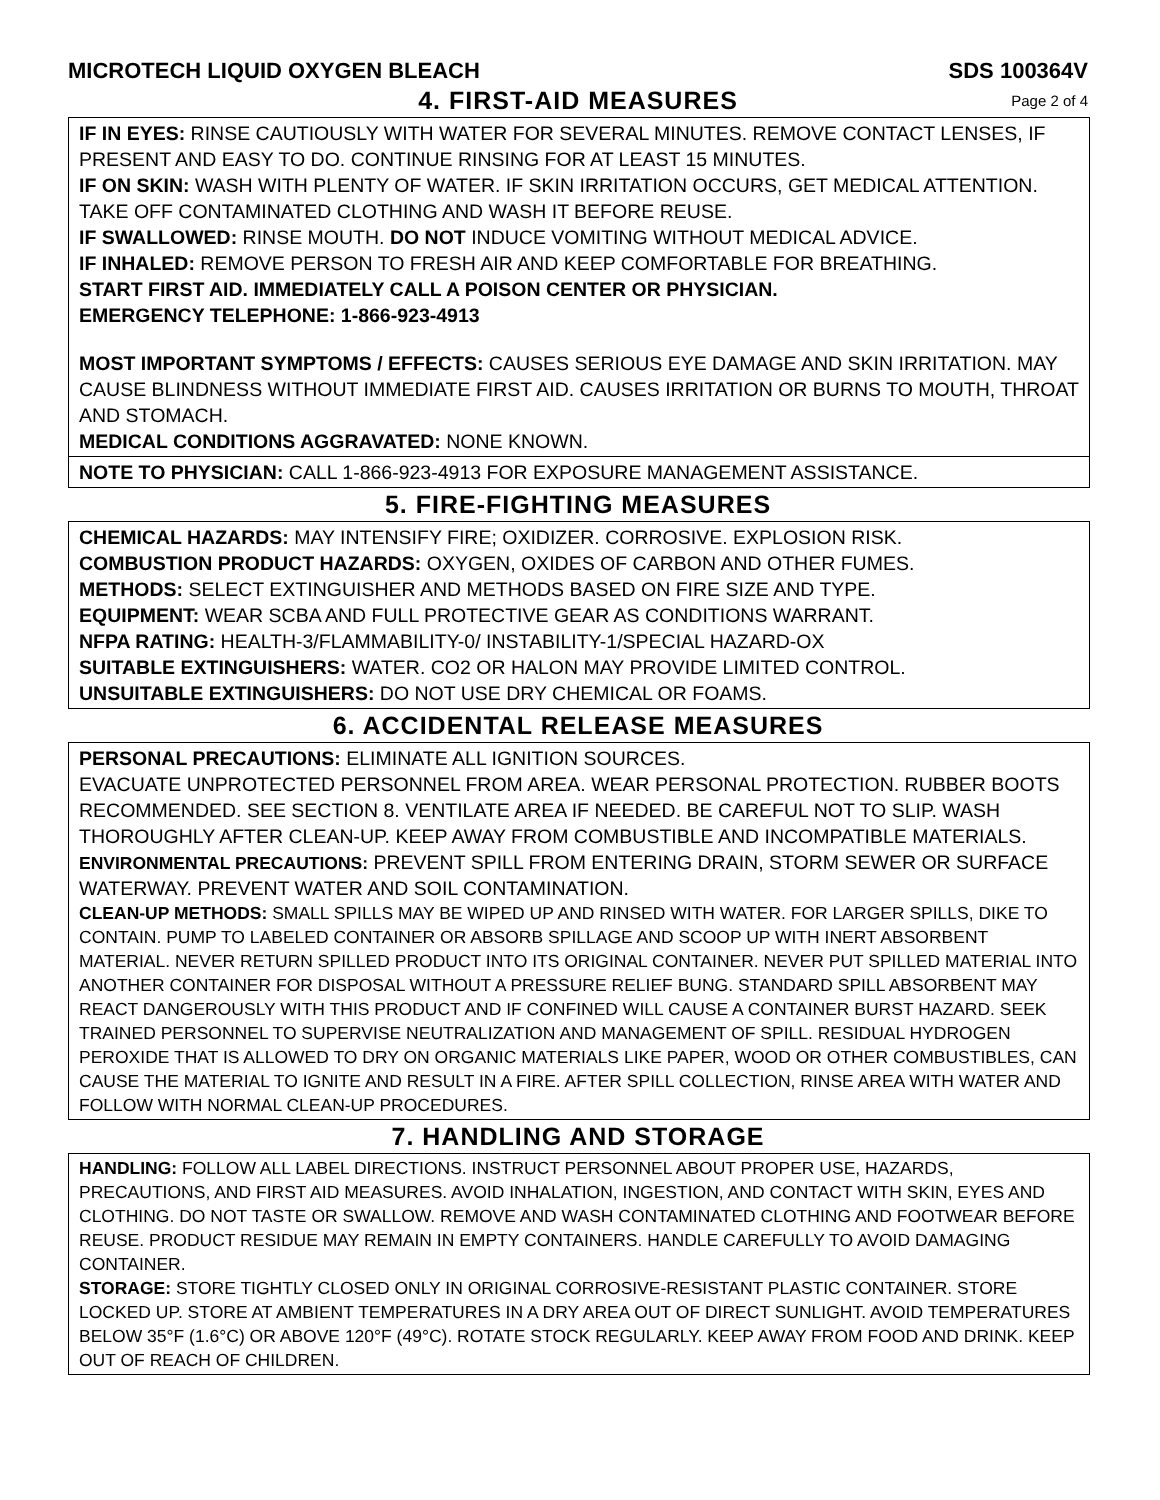MICROTECH LIQUID OXYGEN BLEACH SDS 100364V
4. FIRST-AID MEASURES Page 2 of 4
IF IN EYES: RINSE CAUTIOUSLY WITH WATER FOR SEVERAL MINUTES. REMOVE CONTACT LENSES, IF PRESENT AND EASY TO DO. CONTINUE RINSING FOR AT LEAST 15 MINUTES.
IF ON SKIN: WASH WITH PLENTY OF WATER. IF SKIN IRRITATION OCCURS, GET MEDICAL ATTENTION. TAKE OFF CONTAMINATED CLOTHING AND WASH IT BEFORE REUSE.
IF SWALLOWED: RINSE MOUTH. DO NOT INDUCE VOMITING WITHOUT MEDICAL ADVICE.
IF INHALED: REMOVE PERSON TO FRESH AIR AND KEEP COMFORTABLE FOR BREATHING.
START FIRST AID. IMMEDIATELY CALL A POISON CENTER OR PHYSICIAN.
EMERGENCY TELEPHONE: 1-866-923-4913
MOST IMPORTANT SYMPTOMS / EFFECTS: CAUSES SERIOUS EYE DAMAGE AND SKIN IRRITATION. MAY CAUSE BLINDNESS WITHOUT IMMEDIATE FIRST AID. CAUSES IRRITATION OR BURNS TO MOUTH, THROAT AND STOMACH.
MEDICAL CONDITIONS AGGRAVATED: NONE KNOWN.
NOTE TO PHYSICIAN: CALL 1-866-923-4913 FOR EXPOSURE MANAGEMENT ASSISTANCE.
5. FIRE-FIGHTING MEASURES
CHEMICAL HAZARDS: MAY INTENSIFY FIRE; OXIDIZER. CORROSIVE. EXPLOSION RISK.
COMBUSTION PRODUCT HAZARDS: OXYGEN, OXIDES OF CARBON AND OTHER FUMES.
METHODS: SELECT EXTINGUISHER AND METHODS BASED ON FIRE SIZE AND TYPE.
EQUIPMENT: WEAR SCBA AND FULL PROTECTIVE GEAR AS CONDITIONS WARRANT.
NFPA RATING: HEALTH-3/FLAMMABILITY-0/ INSTABILITY-1/SPECIAL HAZARD-OX
SUITABLE EXTINGUISHERS: WATER. CO2 OR HALON MAY PROVIDE LIMITED CONTROL.
UNSUITABLE EXTINGUISHERS: DO NOT USE DRY CHEMICAL OR FOAMS.
6. ACCIDENTAL RELEASE MEASURES
PERSONAL PRECAUTIONS: ELIMINATE ALL IGNITION SOURCES.
EVACUATE UNPROTECTED PERSONNEL FROM AREA. WEAR PERSONAL PROTECTION. RUBBER BOOTS RECOMMENDED. SEE SECTION 8. VENTILATE AREA IF NEEDED. BE CAREFUL NOT TO SLIP. WASH THOROUGHLY AFTER CLEAN-UP. KEEP AWAY FROM COMBUSTIBLE AND INCOMPATIBLE MATERIALS.
ENVIRONMENTAL PRECAUTIONS: PREVENT SPILL FROM ENTERING DRAIN, STORM SEWER OR SURFACE WATERWAY. PREVENT WATER AND SOIL CONTAMINATION.
CLEAN-UP METHODS: SMALL SPILLS MAY BE WIPED UP AND RINSED WITH WATER. FOR LARGER SPILLS, DIKE TO CONTAIN. PUMP TO LABELED CONTAINER OR ABSORB SPILLAGE AND SCOOP UP WITH INERT ABSORBENT MATERIAL. NEVER RETURN SPILLED PRODUCT INTO ITS ORIGINAL CONTAINER. NEVER PUT SPILLED MATERIAL INTO ANOTHER CONTAINER FOR DISPOSAL WITHOUT A PRESSURE RELIEF BUNG. STANDARD SPILL ABSORBENT MAY REACT DANGEROUSLY WITH THIS PRODUCT AND IF CONFINED WILL CAUSE A CONTAINER BURST HAZARD. SEEK TRAINED PERSONNEL TO SUPERVISE NEUTRALIZATION AND MANAGEMENT OF SPILL. RESIDUAL HYDROGEN PEROXIDE THAT IS ALLOWED TO DRY ON ORGANIC MATERIALS LIKE PAPER, WOOD OR OTHER COMBUSTIBLES, CAN CAUSE THE MATERIAL TO IGNITE AND RESULT IN A FIRE. AFTER SPILL COLLECTION, RINSE AREA WITH WATER AND FOLLOW WITH NORMAL CLEAN-UP PROCEDURES.
7. HANDLING AND STORAGE
HANDLING: FOLLOW ALL LABEL DIRECTIONS. INSTRUCT PERSONNEL ABOUT PROPER USE, HAZARDS, PRECAUTIONS, AND FIRST AID MEASURES. AVOID INHALATION, INGESTION, AND CONTACT WITH SKIN, EYES AND CLOTHING. DO NOT TASTE OR SWALLOW. REMOVE AND WASH CONTAMINATED CLOTHING AND FOOTWEAR BEFORE REUSE. PRODUCT RESIDUE MAY REMAIN IN EMPTY CONTAINERS. HANDLE CAREFULLY TO AVOID DAMAGING CONTAINER.
STORAGE: STORE TIGHTLY CLOSED ONLY IN ORIGINAL CORROSIVE-RESISTANT PLASTIC CONTAINER. STORE LOCKED UP. STORE AT AMBIENT TEMPERATURES IN A DRY AREA OUT OF DIRECT SUNLIGHT. AVOID TEMPERATURES BELOW 35°F (1.6°C) OR ABOVE 120°F (49°C). ROTATE STOCK REGULARLY. KEEP AWAY FROM FOOD AND DRINK. KEEP OUT OF REACH OF CHILDREN.